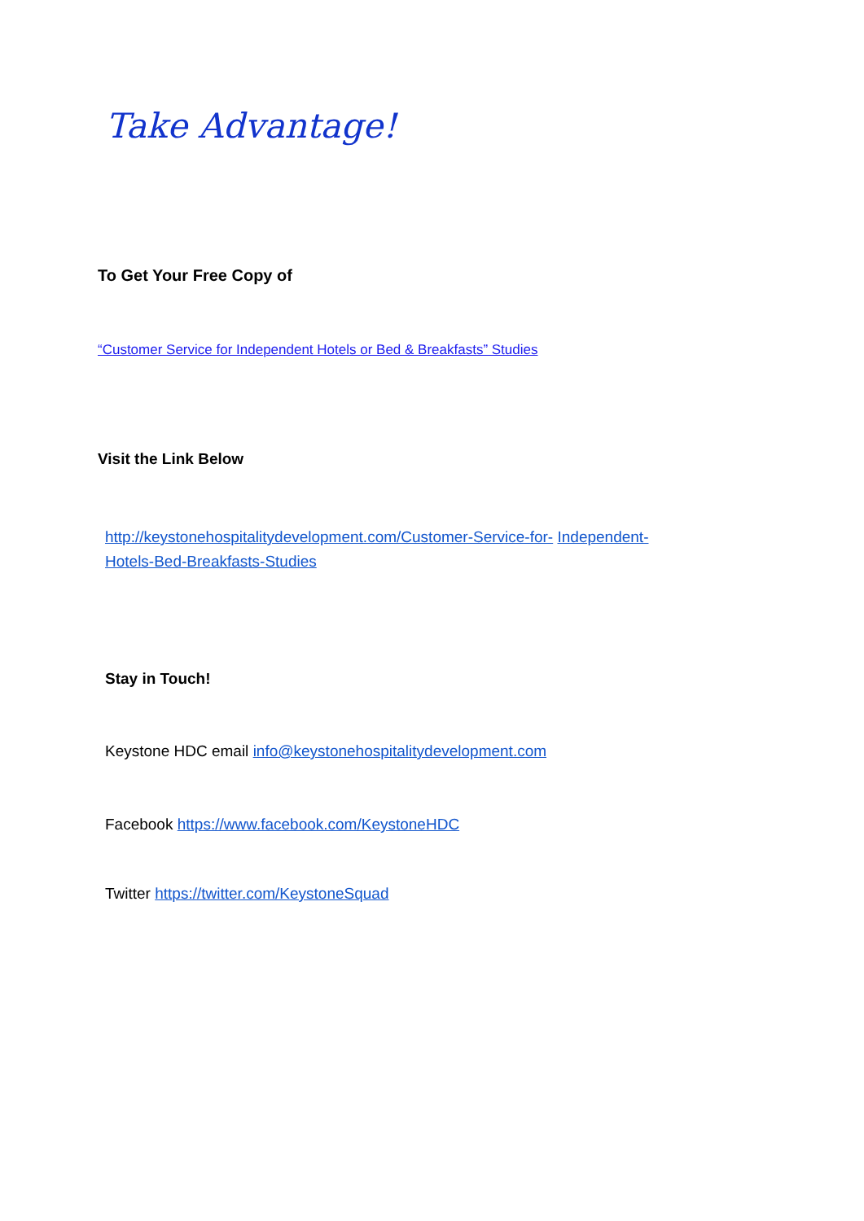Take Advantage!
To Get Your Free Copy of
“Customer Service for Independent Hotels or Bed & Breakfasts” Studies
Visit the Link Below
http://keystonehospitalitydevelopment.com/Customer-Service-for- Independent-Hotels-Bed-Breakfasts-Studies
Stay in Touch!
Keystone HDC email info@keystonehospitalitydevelopment.com
Facebook https://www.facebook.com/KeystoneHDC
Twitter https://twitter.com/KeystoneSquad